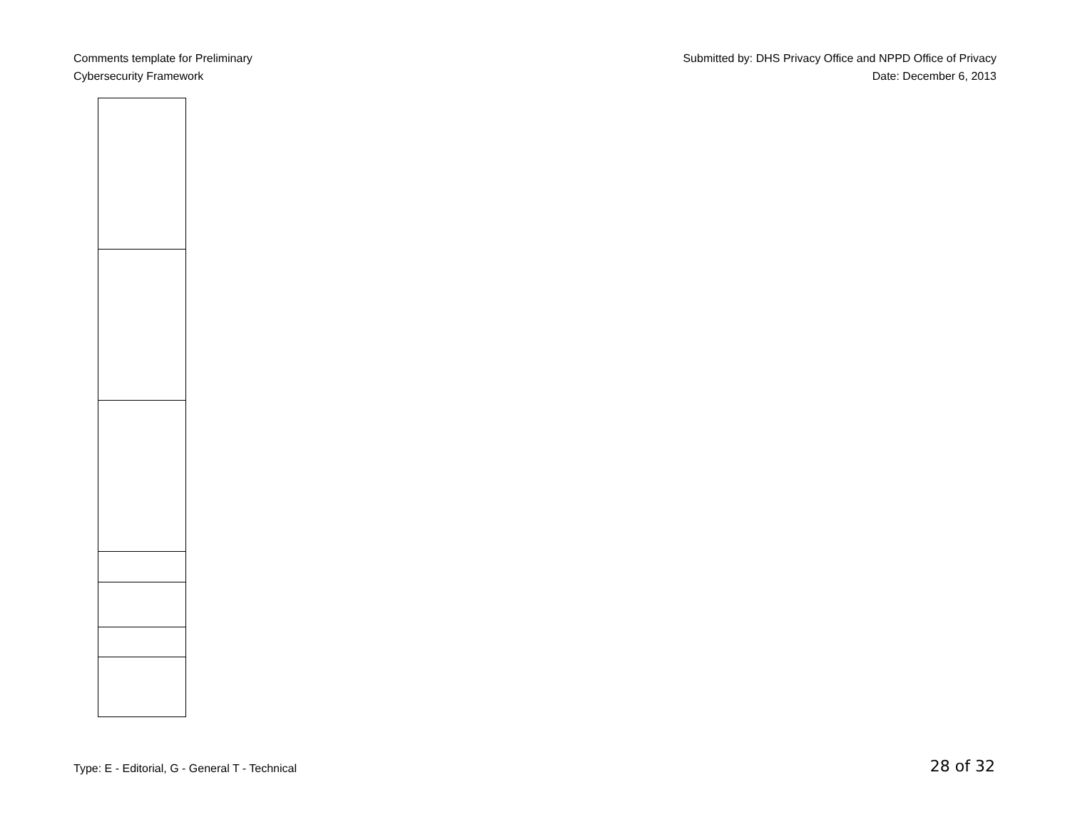Comments template for Preliminary
Cybersecurity Framework
Submitted by: DHS Privacy Office and NPPD Office of Privacy
Date: December 6, 2013
Type: E - Editorial, G - General T - Technical
28 of 32